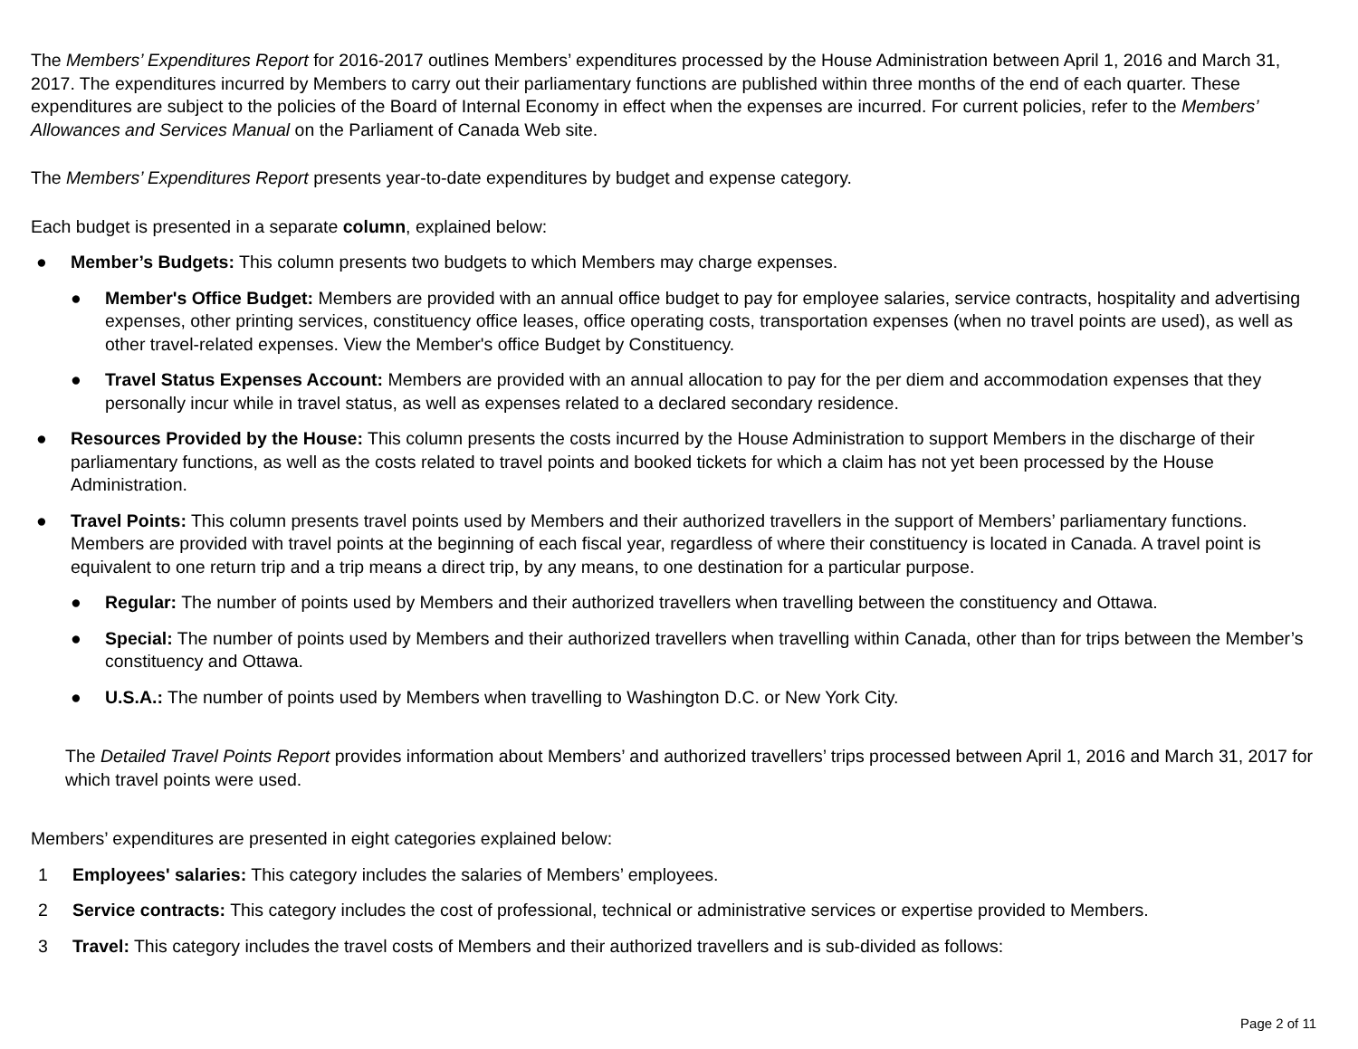The Members’ Expenditures Report for 2016-2017 outlines Members’ expenditures processed by the House Administration between April 1, 2016 and March 31, 2017. The expenditures incurred by Members to carry out their parliamentary functions are published within three months of the end of each quarter. These expenditures are subject to the policies of the Board of Internal Economy in effect when the expenses are incurred. For current policies, refer to the Members’ Allowances and Services Manual on the Parliament of Canada Web site.
The Members’ Expenditures Report presents year-to-date expenditures by budget and expense category.
Each budget is presented in a separate column, explained below:
● Member’s Budgets: This column presents two budgets to which Members may charge expenses.
● Member's Office Budget: Members are provided with an annual office budget to pay for employee salaries, service contracts, hospitality and advertising expenses, other printing services, constituency office leases, office operating costs, transportation expenses (when no travel points are used), as well as other travel-related expenses. View the Member's office Budget by Constituency.
● Travel Status Expenses Account: Members are provided with an annual allocation to pay for the per diem and accommodation expenses that they personally incur while in travel status, as well as expenses related to a declared secondary residence.
● Resources Provided by the House: This column presents the costs incurred by the House Administration to support Members in the discharge of their parliamentary functions, as well as the costs related to travel points and booked tickets for which a claim has not yet been processed by the House Administration.
● Travel Points: This column presents travel points used by Members and their authorized travellers in the support of Members’ parliamentary functions. Members are provided with travel points at the beginning of each fiscal year, regardless of where their constituency is located in Canada. A travel point is equivalent to one return trip and a trip means a direct trip, by any means, to one destination for a particular purpose.
● Regular: The number of points used by Members and their authorized travellers when travelling between the constituency and Ottawa.
● Special: The number of points used by Members and their authorized travellers when travelling within Canada, other than for trips between the Member’s constituency and Ottawa.
● U.S.A.: The number of points used by Members when travelling to Washington D.C. or New York City.
The Detailed Travel Points Report provides information about Members’ and authorized travellers’ trips processed between April 1, 2016 and March 31, 2017 for which travel points were used.
Members’ expenditures are presented in eight categories explained below:
1 Employees' salaries: This category includes the salaries of Members’ employees.
2 Service contracts: This category includes the cost of professional, technical or administrative services or expertise provided to Members.
3 Travel: This category includes the travel costs of Members and their authorized travellers and is sub-divided as follows:
Page 2 of 11